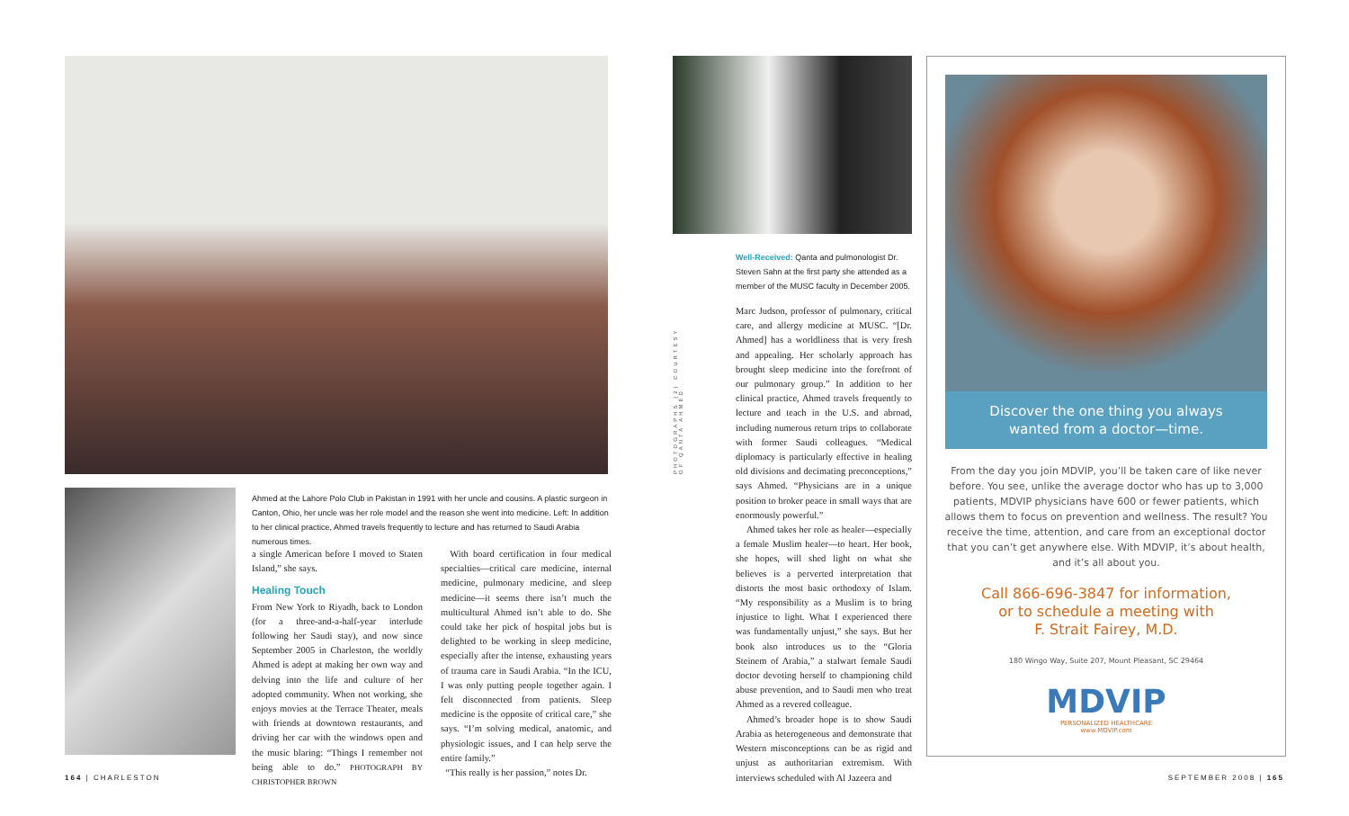PHOTOGRAPHS (2) COURTESY OF QANTA AHMED
Ahmed at the Lahore Polo Club in Pakistan in 1991 with her uncle and cousins. A plastic surgeon in Canton, Ohio, her uncle was her role model and the reason she went into medicine. Left: In addition to her clinical practice, Ahmed travels frequently to lecture and has returned to Saudi Arabia numerous times.
a single American before I moved to Staten Island,” she says.
Healing Touch
From New York to Riyadh, back to London (for a three-and-a-half-year interlude following her Saudi stay), and now since September 2005 in Charleston, the worldly Ahmed is adept at making her own way and delving into the life and culture of her adopted community. When not working, she enjoys movies at the Terrace Theater, meals with friends at downtown restaurants, and driving her car with the windows open and the music blaring: “Things I remember not being able to do.” PHOTOGRAPH BY CHRISTOPHER BROWN
With board certification in four medical specialties—critical care medicine, internal medicine, pulmonary medicine, and sleep medicine—it seems there isn’t much the multicultural Ahmed isn’t able to do. She could take her pick of hospital jobs but is delighted to be working in sleep medicine, especially after the intense, exhausting years of trauma care in Saudi Arabia. “In the ICU, I was only putting people together again. I felt disconnected from patients. Sleep medicine is the opposite of critical care,” she says. “I’m solving medical, anatomic, and physiologic issues, and I can help serve the entire family.”
“This really is her passion,” notes Dr.
Well-Received: Qanta and pulmonologist Dr. Steven Sahn at the first party she attended as a member of the MUSC faculty in December 2005.
Marc Judson, professor of pulmonary, critical care, and allergy medicine at MUSC. “[Dr. Ahmed] has a worldliness that is very fresh and appealing. Her scholarly approach has brought sleep medicine into the forefront of our pulmonary group.” In addition to her clinical practice, Ahmed travels frequently to lecture and teach in the U.S. and abroad, including numerous return trips to collaborate with former Saudi colleagues. “Medical diplomacy is particularly effective in healing old divisions and decimating preconceptions,” says Ahmed. “Physicians are in a unique position to broker peace in small ways that are enormously powerful.”
Ahmed takes her role as healer—especially a female Muslim healer—to heart. Her book, she hopes, will shed light on what she believes is a perverted interpretation that distorts the most basic orthodoxy of Islam. “My responsibility as a Muslim is to bring injustice to light. What I experienced there was fundamentally unjust,” she says. But her book also introduces us to the “Gloria Steinem of Arabia,” a stalwart female Saudi doctor devoting herself to championing child abuse prevention, and to Saudi men who treat Ahmed as a revered colleague.
Ahmed’s broader hope is to show Saudi Arabia as heterogeneous and demonstrate that Western misconceptions can be as rigid and unjust as authoritarian extremism. With interviews scheduled with Al Jazeera and
Discover the one thing you always
wanted from a doctor—time.
From the day you join MDVIP, you’ll be taken care of like never before. You see, unlike the average doctor who has up to 3,000 patients, MDVIP physicians have 600 or fewer patients, which allows them to focus on prevention and wellness. The result? You receive the time, attention, and care from an exceptional doctor that you can’t get anywhere else. With MDVIP, it’s about health, and it’s all about you.
Call 866-696-3847 for information,
or to schedule a meeting with
F. Strait Fairey, M.D.
180 Wingo Way, Suite 207, Mount Pleasant, SC 29464
MDVIP
PERSONALIZED HEALTHCARE
www.MDVIP.com
164 | CHARLESTON SEPTEMBER 2008 | 165